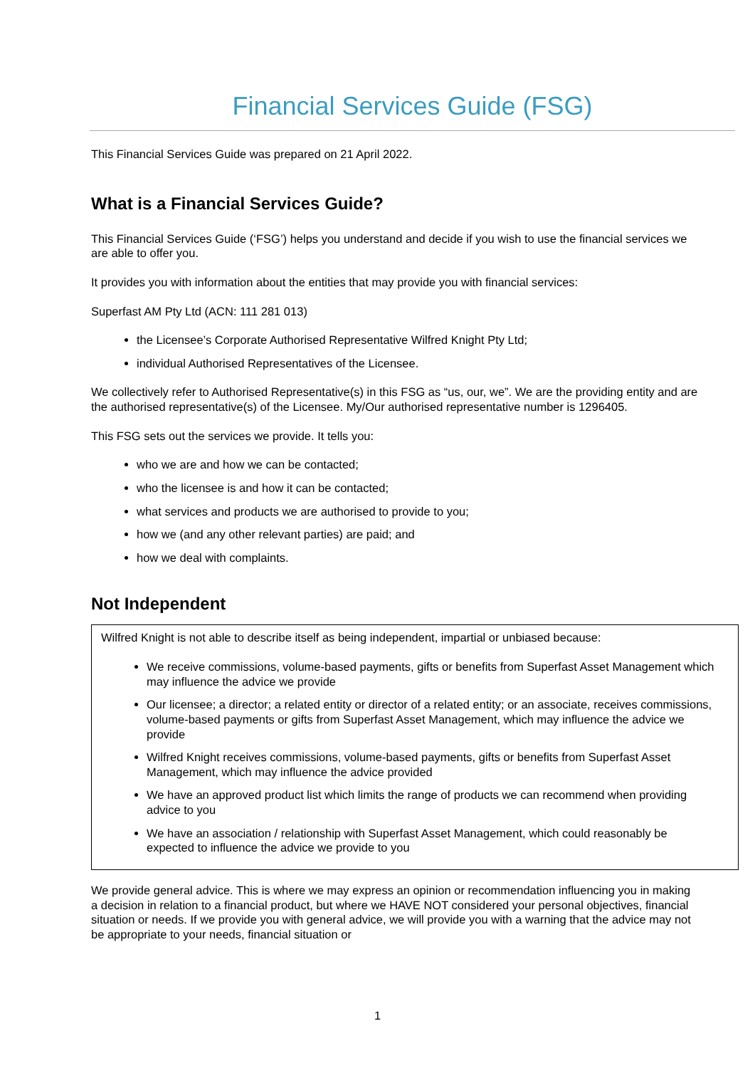Financial Services Guide (FSG)
This Financial Services Guide was prepared on 21 April 2022.
What is a Financial Services Guide?
This Financial Services Guide (‘FSG’) helps you understand and decide if you wish to use the financial services we are able to offer you.
It provides you with information about the entities that may provide you with financial services:
Superfast AM Pty Ltd (ACN: 111 281 013)
the Licensee’s Corporate Authorised Representative Wilfred Knight Pty Ltd;
individual Authorised Representatives of the Licensee.
We collectively refer to Authorised Representative(s) in this FSG as “us, our, we”. We are the providing entity and are the authorised representative(s) of the Licensee. My/Our authorised representative number is 1296405.
This FSG sets out the services we provide. It tells you:
who we are and how we can be contacted;
who the licensee is and how it can be contacted;
what services and products we are authorised to provide to you;
how we (and any other relevant parties) are paid; and
how we deal with complaints.
Not Independent
Wilfred Knight is not able to describe itself as being independent, impartial or unbiased because:
We receive commissions, volume-based payments, gifts or benefits from Superfast Asset Management which may influence the advice we provide
Our licensee; a director; a related entity or director of a related entity; or an associate, receives commissions, volume-based payments or gifts from Superfast Asset Management, which may influence the advice we provide
Wilfred Knight receives commissions, volume-based payments, gifts or benefits from Superfast Asset Management, which may influence the advice provided
We have an approved product list which limits the range of products we can recommend when providing advice to you
We have an association / relationship with Superfast Asset Management, which could reasonably be expected to influence the advice we provide to you
We provide general advice. This is where we may express an opinion or recommendation influencing you in making a decision in relation to a financial product, but where we HAVE NOT considered your personal objectives, financial situation or needs. If we provide you with general advice, we will provide you with a warning that the advice may not be appropriate to your needs, financial situation or
1